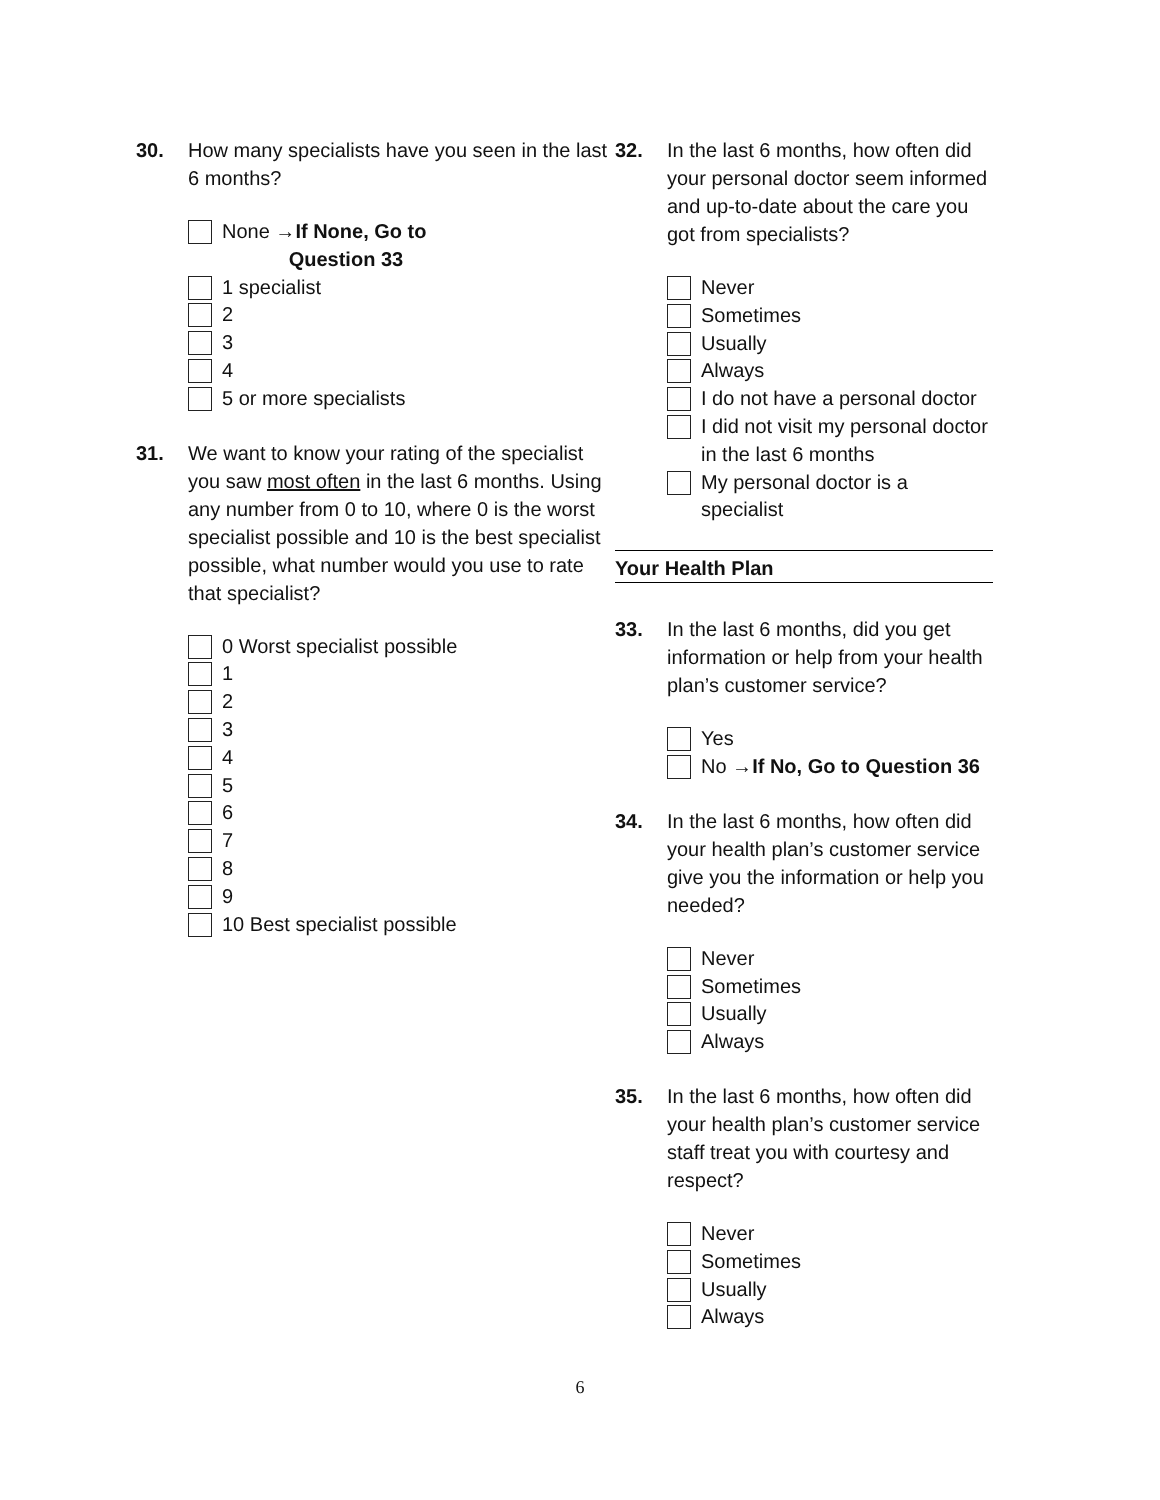30. How many specialists have you seen in the last 6 months?
None →If None, Go to
Question 33
1 specialist
2
3
4
5 or more specialists
31. We want to know your rating of the specialist you saw most often in the last 6 months. Using any number from 0 to 10, where 0 is the worst specialist possible and 10 is the best specialist possible, what number would you use to rate that specialist?
0 Worst specialist possible
1
2
3
4
5
6
7
8
9
10 Best specialist possible
32. In the last 6 months, how often did your personal doctor seem informed and up-to-date about the care you got from specialists?
Never
Sometimes
Usually
Always
I do not have a personal doctor
I did not visit my personal doctor in the last 6 months
My personal doctor is a specialist
Your Health Plan
33. In the last 6 months, did you get information or help from your health plan’s customer service?
Yes
No → If No, Go to Question 36
34. In the last 6 months, how often did your health plan’s customer service give you the information or help you needed?
Never
Sometimes
Usually
Always
35. In the last 6 months, how often did your health plan’s customer service staff treat you with courtesy and respect?
Never
Sometimes
Usually
Always
6